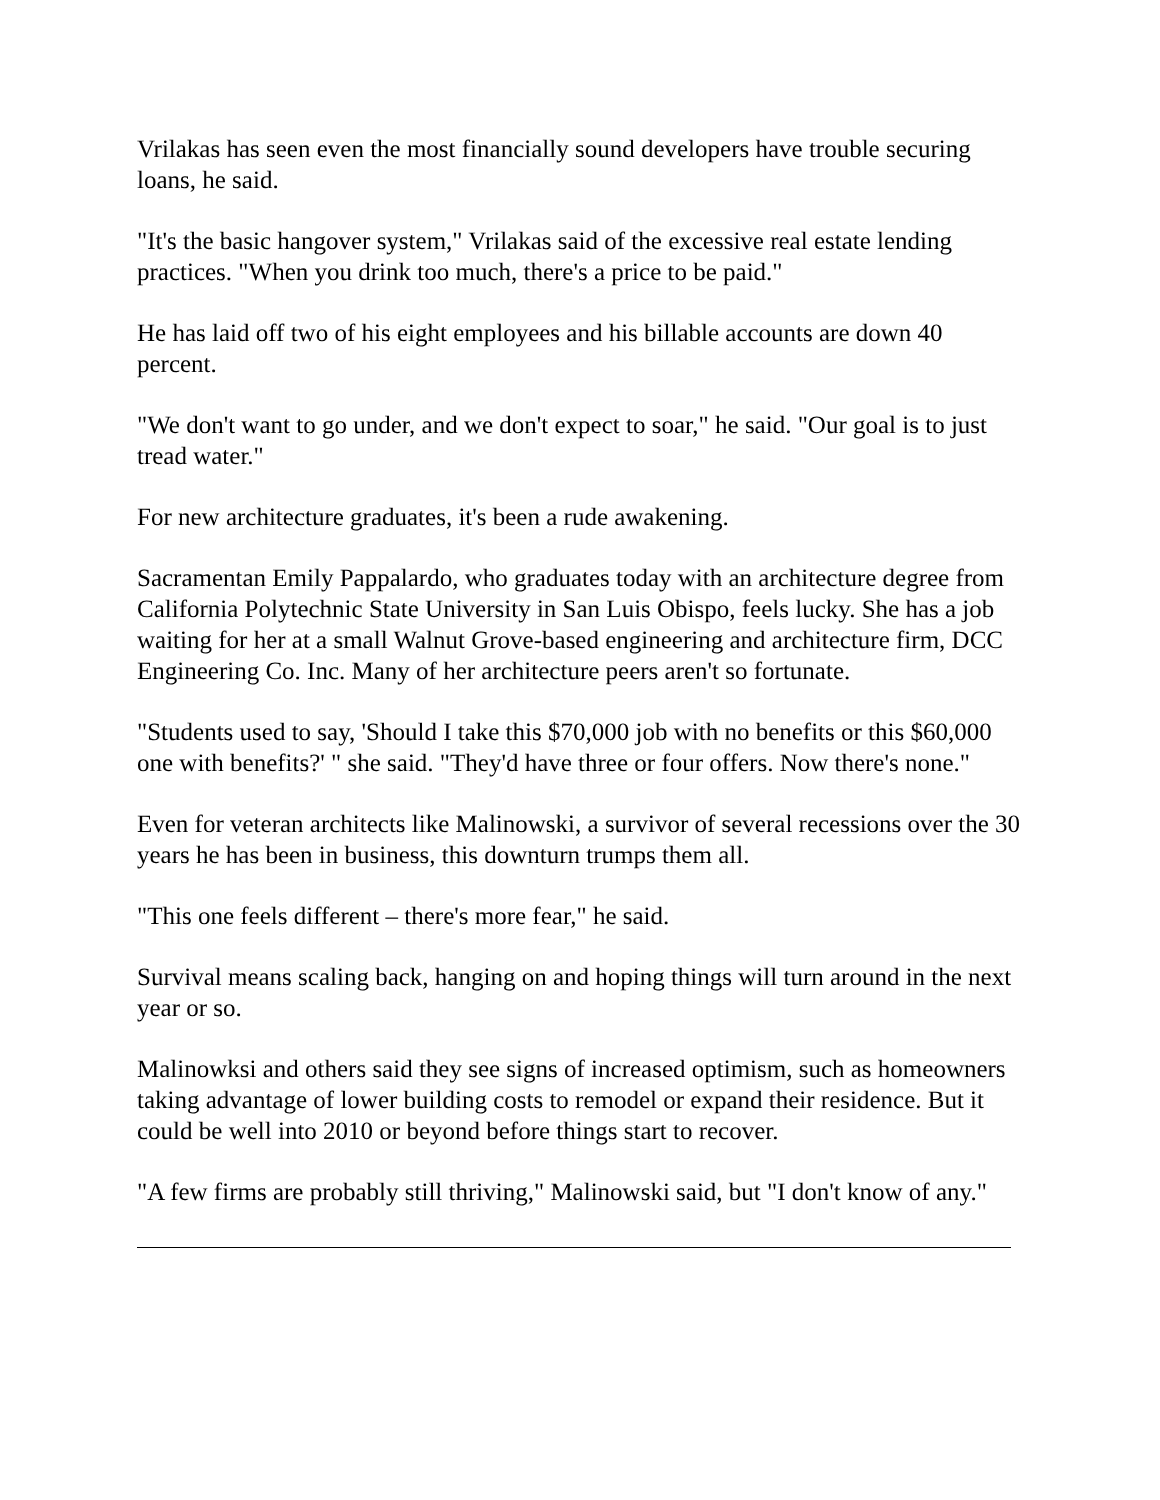Vrilakas has seen even the most financially sound developers have trouble securing loans, he said.
"It's the basic hangover system," Vrilakas said of the excessive real estate lending practices. "When you drink too much, there's a price to be paid."
He has laid off two of his eight employees and his billable accounts are down 40 percent.
"We don't want to go under, and we don't expect to soar," he said. "Our goal is to just tread water."
For new architecture graduates, it's been a rude awakening.
Sacramentan Emily Pappalardo, who graduates today with an architecture degree from California Polytechnic State University in San Luis Obispo, feels lucky. She has a job waiting for her at a small Walnut Grove-based engineering and architecture firm, DCC Engineering Co. Inc. Many of her architecture peers aren't so fortunate.
"Students used to say, 'Should I take this $70,000 job with no benefits or this $60,000 one with benefits?' " she said. "They'd have three or four offers. Now there's none."
Even for veteran architects like Malinowski, a survivor of several recessions over the 30 years he has been in business, this downturn trumps them all.
"This one feels different – there's more fear," he said.
Survival means scaling back, hanging on and hoping things will turn around in the next year or so.
Malinowksi and others said they see signs of increased optimism, such as homeowners taking advantage of lower building costs to remodel or expand their residence. But it could be well into 2010 or beyond before things start to recover.
"A few firms are probably still thriving," Malinowski said, but "I don't know of any."